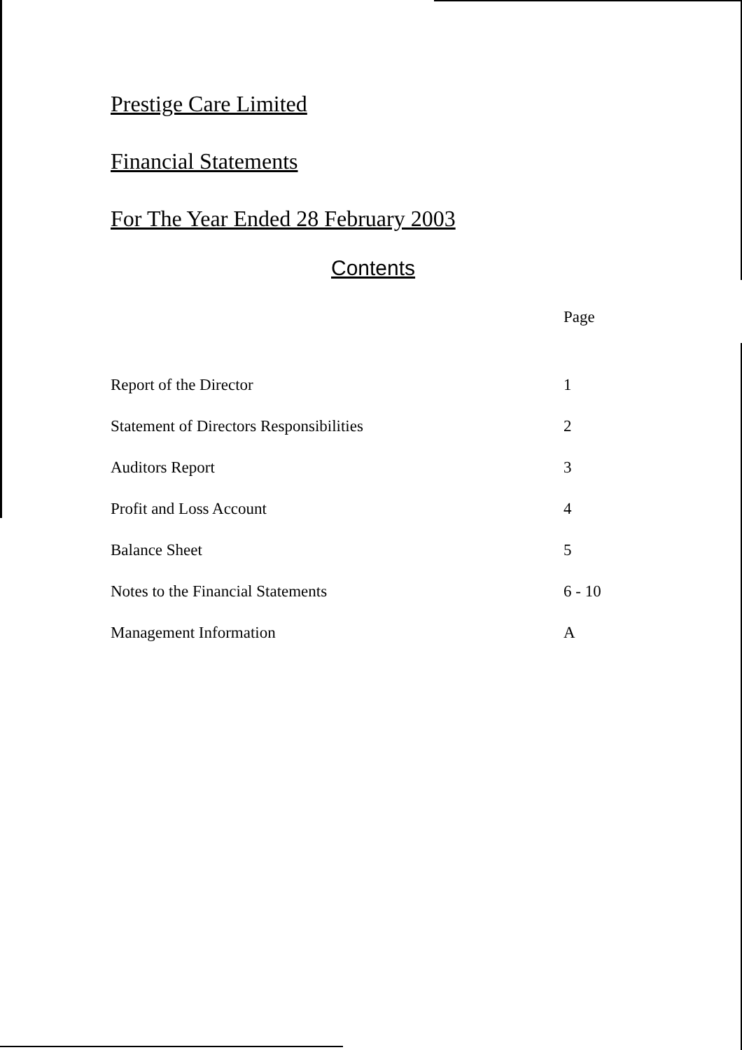Prestige Care Limited
Financial Statements
For The Year Ended 28 February 2003
Contents
| | Page |
| --- | --- |
| Report of the Director | 1 |
| Statement of Directors Responsibilities | 2 |
| Auditors Report | 3 |
| Profit and Loss Account | 4 |
| Balance Sheet | 5 |
| Notes to the Financial Statements | 6 - 10 |
| Management Information | A |